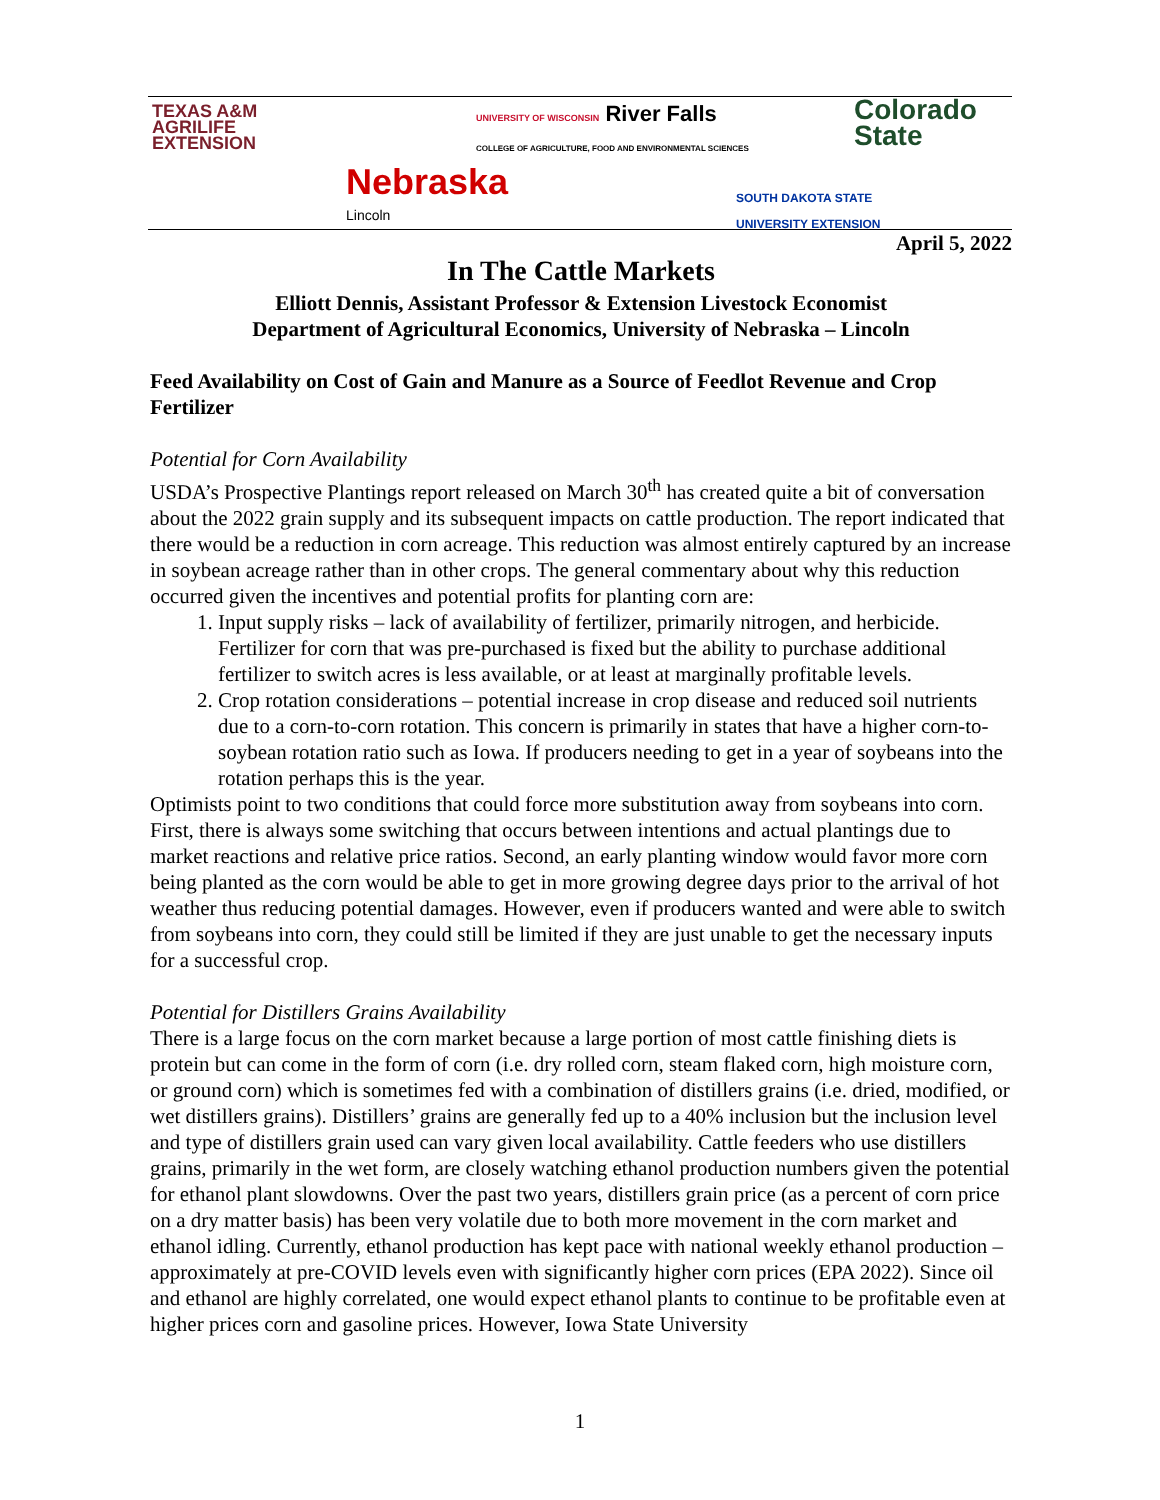TEXAS A&M
AGRILIFE
EXTENSION
UNIVERSITY OF WISCONSIN River Falls
COLLEGE OF AGRICULTURE, FOOD AND ENVIRONMENTAL SCIENCES
Colorado
State
Nebraska
Lincoln
SOUTH DAKOTA STATE
UNIVERSITY EXTENSION
April 5, 2022
In The Cattle Markets
Elliott Dennis, Assistant Professor & Extension Livestock Economist
Department of Agricultural Economics, University of Nebraska – Lincoln
Feed Availability on Cost of Gain and Manure as a Source of Feedlot Revenue and Crop Fertilizer
Potential for Corn Availability
USDA’s Prospective Plantings report released on March 30<sup>th</sup> has created quite a bit of conversation about the 2022 grain supply and its subsequent impacts on cattle production. The report indicated that there would be a reduction in corn acreage. This reduction was almost entirely captured by an increase in soybean acreage rather than in other crops. The general commentary about why this reduction occurred given the incentives and potential profits for planting corn are:
1. Input supply risks – lack of availability of fertilizer, primarily nitrogen, and herbicide. Fertilizer for corn that was pre-purchased is fixed but the ability to purchase additional fertilizer to switch acres is less available, or at least at marginally profitable levels.
2. Crop rotation considerations – potential increase in crop disease and reduced soil nutrients due to a corn-to-corn rotation. This concern is primarily in states that have a higher corn-to-soybean rotation ratio such as Iowa. If producers needing to get in a year of soybeans into the rotation perhaps this is the year.
Optimists point to two conditions that could force more substitution away from soybeans into corn. First, there is always some switching that occurs between intentions and actual plantings due to market reactions and relative price ratios. Second, an early planting window would favor more corn being planted as the corn would be able to get in more growing degree days prior to the arrival of hot weather thus reducing potential damages. However, even if producers wanted and were able to switch from soybeans into corn, they could still be limited if they are just unable to get the necessary inputs for a successful crop.
Potential for Distillers Grains Availability
There is a large focus on the corn market because a large portion of most cattle finishing diets is protein but can come in the form of corn (i.e. dry rolled corn, steam flaked corn, high moisture corn, or ground corn) which is sometimes fed with a combination of distillers grains (i.e. dried, modified, or wet distillers grains). Distillers’ grains are generally fed up to a 40% inclusion but the inclusion level and type of distillers grain used can vary given local availability. Cattle feeders who use distillers grains, primarily in the wet form, are closely watching ethanol production numbers given the potential for ethanol plant slowdowns. Over the past two years, distillers grain price (as a percent of corn price on a dry matter basis) has been very volatile due to both more movement in the corn market and ethanol idling. Currently, ethanol production has kept pace with national weekly ethanol production – approximately at pre-COVID levels even with significantly higher corn prices (EPA 2022). Since oil and ethanol are highly correlated, one would expect ethanol plants to continue to be profitable even at higher prices corn and gasoline prices. However, Iowa State University
1